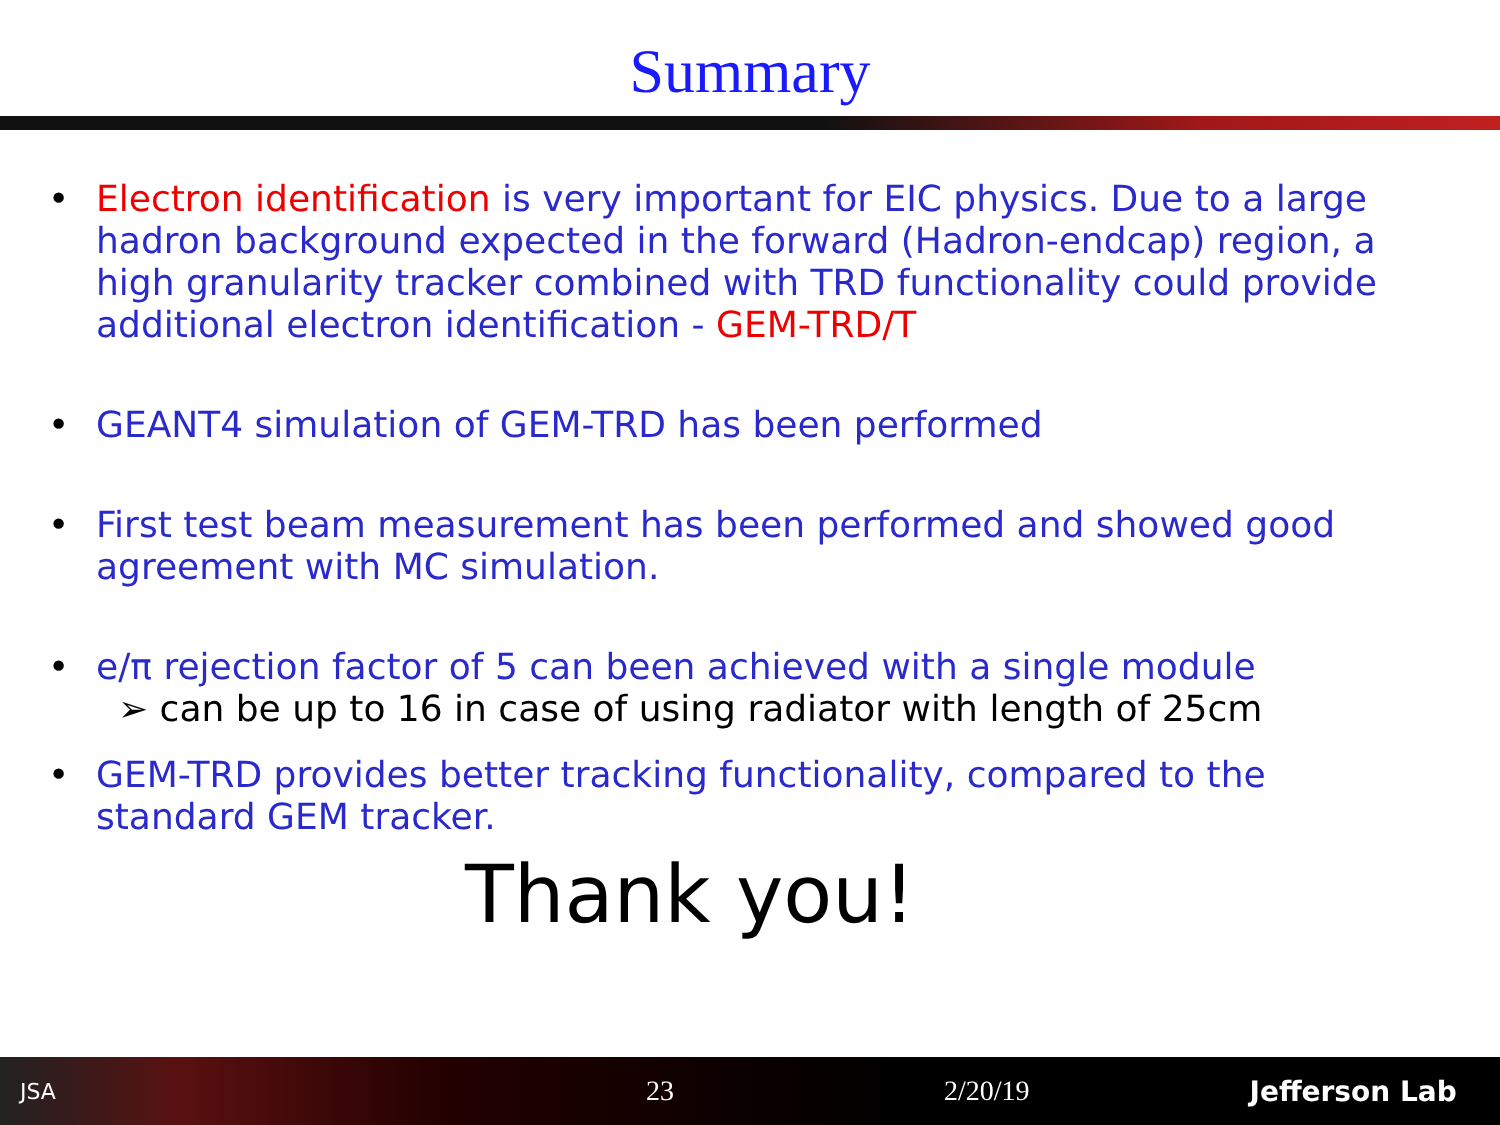Summary
• Electron identification is very important for EIC physics. Due to a large hadron background expected in the forward (Hadron-endcap) region, a high granularity tracker combined with TRD functionality could provide additional electron identification - GEM-TRD/T
• GEANT4 simulation of GEM-TRD has been performed
• First test beam measurement has been performed and showed good agreement with MC simulation.
• e/π rejection factor of 5 can been achieved with a single module
➢ can be up to 16 in case of using radiator with length of 25cm
• GEM-TRD provides better tracking functionality, compared to the standard GEM tracker.
Thank you!
JSA 23 2/20/19 Jefferson Lab